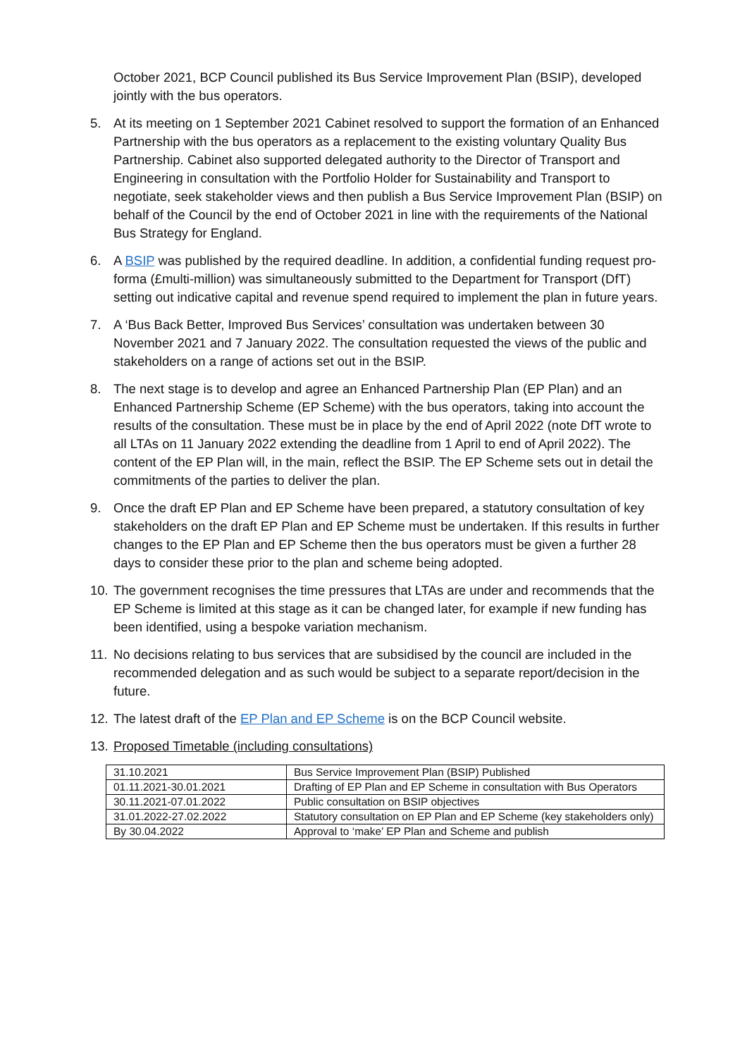October 2021, BCP Council published its Bus Service Improvement Plan (BSIP), developed jointly with the bus operators.
5. At its meeting on 1 September 2021 Cabinet resolved to support the formation of an Enhanced Partnership with the bus operators as a replacement to the existing voluntary Quality Bus Partnership. Cabinet also supported delegated authority to the Director of Transport and Engineering in consultation with the Portfolio Holder for Sustainability and Transport to negotiate, seek stakeholder views and then publish a Bus Service Improvement Plan (BSIP) on behalf of the Council by the end of October 2021 in line with the requirements of the National Bus Strategy for England.
6. A BSIP was published by the required deadline. In addition, a confidential funding request pro-forma (£multi-million) was simultaneously submitted to the Department for Transport (DfT) setting out indicative capital and revenue spend required to implement the plan in future years.
7. A ‘Bus Back Better, Improved Bus Services’ consultation was undertaken between 30 November 2021 and 7 January 2022. The consultation requested the views of the public and stakeholders on a range of actions set out in the BSIP.
8. The next stage is to develop and agree an Enhanced Partnership Plan (EP Plan) and an Enhanced Partnership Scheme (EP Scheme) with the bus operators, taking into account the results of the consultation. These must be in place by the end of April 2022 (note DfT wrote to all LTAs on 11 January 2022 extending the deadline from 1 April to end of April 2022). The content of the EP Plan will, in the main, reflect the BSIP. The EP Scheme sets out in detail the commitments of the parties to deliver the plan.
9. Once the draft EP Plan and EP Scheme have been prepared, a statutory consultation of key stakeholders on the draft EP Plan and EP Scheme must be undertaken. If this results in further changes to the EP Plan and EP Scheme then the bus operators must be given a further 28 days to consider these prior to the plan and scheme being adopted.
10.
The government recognises the time pressures that LTAs are under and recommends that the EP Scheme is limited at this stage as it can be changed later, for example if new funding has been identified, using a bespoke variation mechanism.
11.
No decisions relating to bus services that are subsidised by the council are included in the recommended delegation and as such would be subject to a separate report/decision in the future.
12.
The latest draft of the EP Plan and EP Scheme is on the BCP Council website.
13.
Proposed Timetable (including consultations)
| 31.10.2021 | Bus Service Improvement Plan (BSIP) Published |
| 01.11.2021-30.01.2021 | Drafting of EP Plan and EP Scheme in consultation with Bus Operators |
| 30.11.2021-07.01.2022 | Public consultation on BSIP objectives |
| 31.01.2022-27.02.2022 | Statutory consultation on EP Plan and EP Scheme (key stakeholders only) |
| By 30.04.2022 | Approval to ‘make’ EP Plan and Scheme and publish |